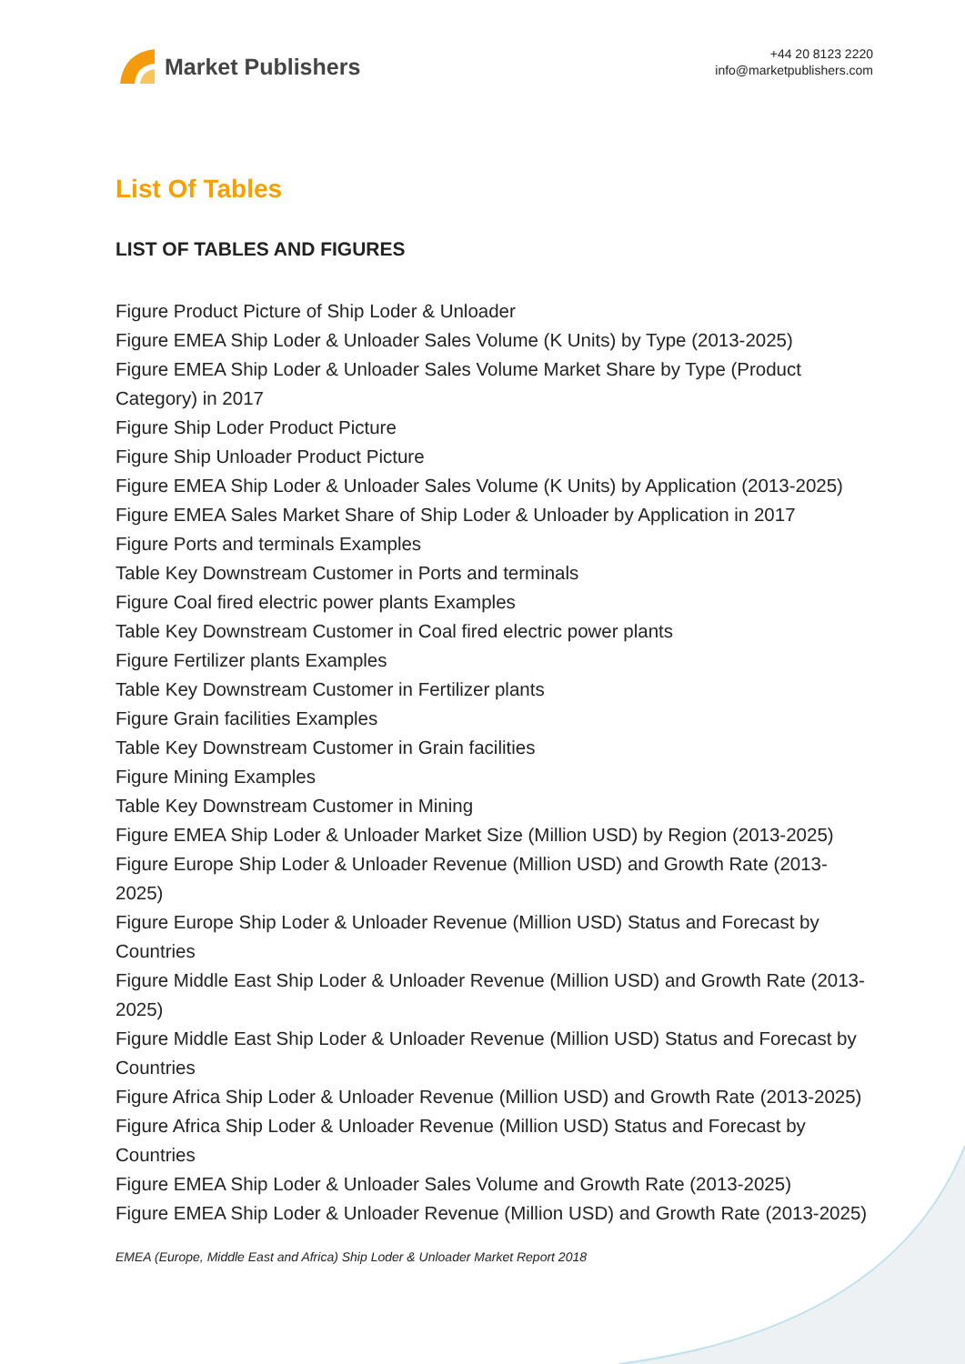Market Publishers
+44 20 8123 2220
info@marketpublishers.com
List Of Tables
LIST OF TABLES AND FIGURES
Figure Product Picture of Ship Loder & Unloader
Figure EMEA Ship Loder & Unloader Sales Volume (K Units) by Type (2013-2025)
Figure EMEA Ship Loder & Unloader Sales Volume Market Share by Type (Product Category) in 2017
Figure Ship Loder Product Picture
Figure Ship Unloader Product Picture
Figure EMEA Ship Loder & Unloader Sales Volume (K Units) by Application (2013-2025)
Figure EMEA Sales Market Share of Ship Loder & Unloader by Application in 2017
Figure Ports and terminals Examples
Table Key Downstream Customer in Ports and terminals
Figure Coal fired electric power plants Examples
Table Key Downstream Customer in Coal fired electric power plants
Figure Fertilizer plants Examples
Table Key Downstream Customer in Fertilizer plants
Figure Grain facilities Examples
Table Key Downstream Customer in Grain facilities
Figure Mining Examples
Table Key Downstream Customer in Mining
Figure EMEA Ship Loder & Unloader Market Size (Million USD) by Region (2013-2025)
Figure Europe Ship Loder & Unloader Revenue (Million USD) and Growth Rate (2013-2025)
Figure Europe Ship Loder & Unloader Revenue (Million USD) Status and Forecast by Countries
Figure Middle East Ship Loder & Unloader Revenue (Million USD) and Growth Rate (2013-2025)
Figure Middle East Ship Loder & Unloader Revenue (Million USD) Status and Forecast by Countries
Figure Africa Ship Loder & Unloader Revenue (Million USD) and Growth Rate (2013-2025)
Figure Africa Ship Loder & Unloader Revenue (Million USD) Status and Forecast by Countries
Figure EMEA Ship Loder & Unloader Sales Volume and Growth Rate (2013-2025)
Figure EMEA Ship Loder & Unloader Revenue (Million USD) and Growth Rate (2013-2025)
EMEA (Europe, Middle East and Africa) Ship Loder & Unloader Market Report 2018